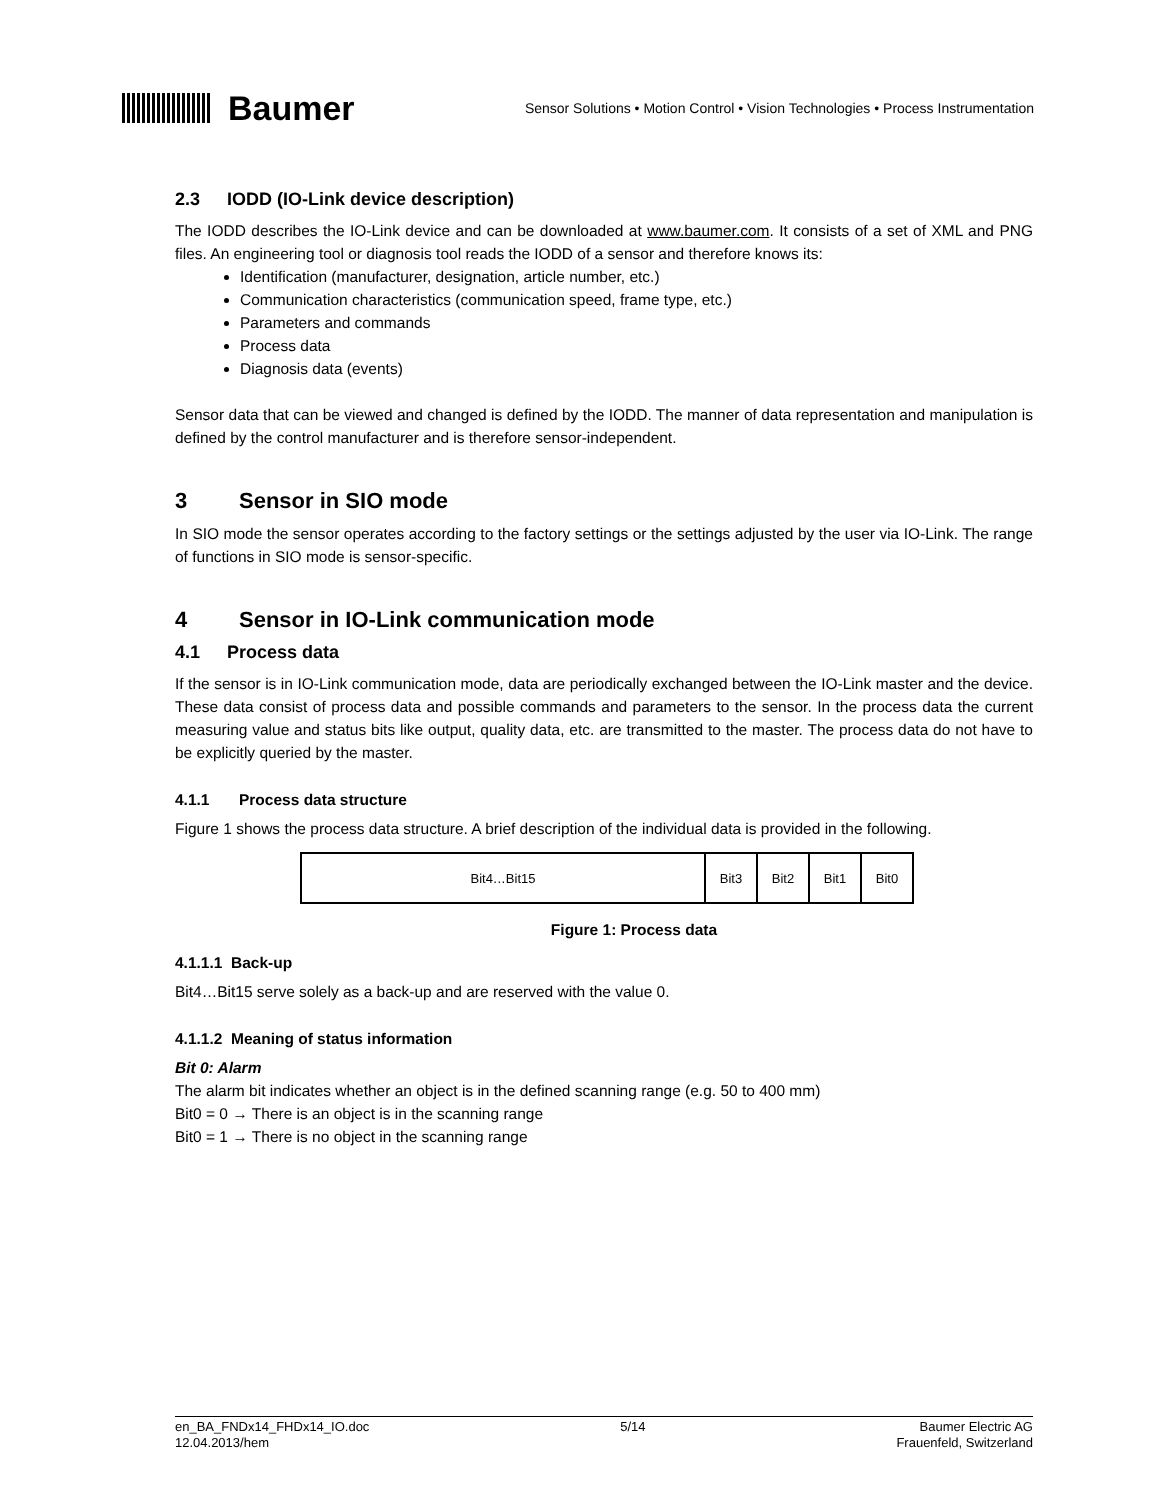Baumer
Sensor Solutions • Motion Control • Vision Technologies • Process Instrumentation
2.3 IODD (IO-Link device description)
The IODD describes the IO-Link device and can be downloaded at www.baumer.com. It consists of a set of XML and PNG files. An engineering tool or diagnosis tool reads the IODD of a sensor and therefore knows its:
Identification (manufacturer, designation, article number, etc.)
Communication characteristics (communication speed, frame type, etc.)
Parameters and commands
Process data
Diagnosis data (events)
Sensor data that can be viewed and changed is defined by the IODD. The manner of data representation and manipulation is defined by the control manufacturer and is therefore sensor-independent.
3 Sensor in SIO mode
In SIO mode the sensor operates according to the factory settings or the settings adjusted by the user via IO-Link. The range of functions in SIO mode is sensor-specific.
4 Sensor in IO-Link communication mode
4.1 Process data
If the sensor is in IO-Link communication mode, data are periodically exchanged between the IO-Link master and the device. These data consist of process data and possible commands and parameters to the sensor. In the process data the current measuring value and status bits like output, quality data, etc. are transmitted to the master. The process data do not have to be explicitly queried by the master.
4.1.1 Process data structure
Figure 1 shows the process data structure. A brief description of the individual data is provided in the following.
| Bit4…Bit15 | Bit3 | Bit2 | Bit1 | Bit0 |
Figure 1: Process data
4.1.1.1 Back-up
Bit4…Bit15 serve solely as a back-up and are reserved with the value 0.
4.1.1.2 Meaning of status information
Bit 0: Alarm
The alarm bit indicates whether an object is in the defined scanning range (e.g. 50 to 400 mm)
Bit0 = 0 → There is an object is in the scanning range
Bit0 = 1 → There is no object in the scanning range
en_BA_FNDx14_FHDx14_IO.doc
12.04.2013/hem
5/14 Baumer Electric AG
Frauenfeld, Switzerland